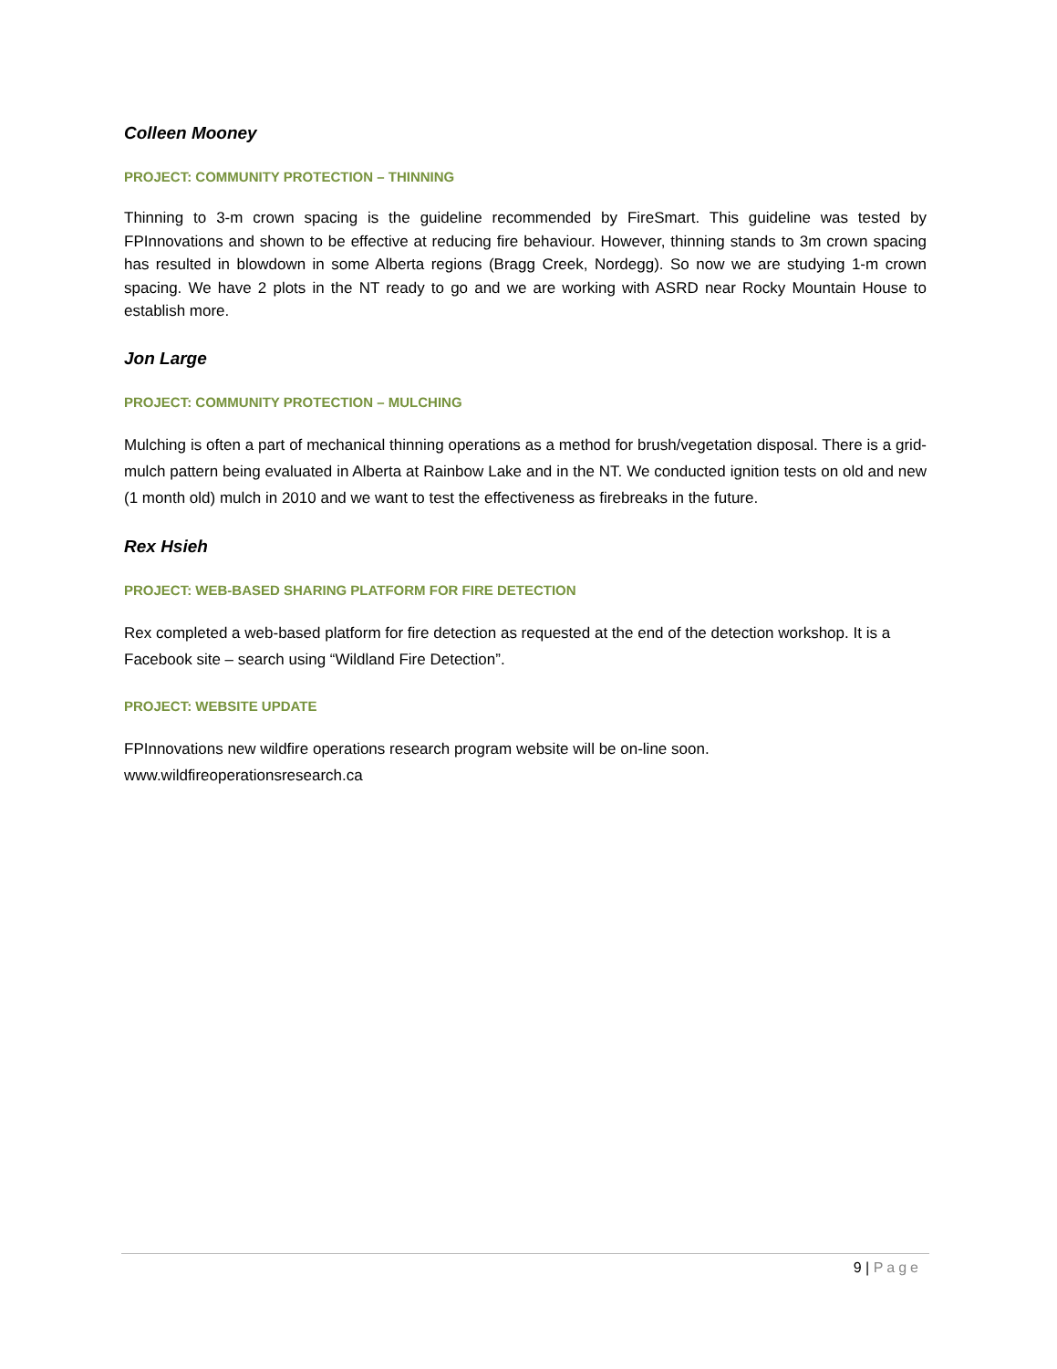Colleen Mooney
PROJECT: COMMUNITY PROTECTION – THINNING
Thinning to 3-m crown spacing is the guideline recommended by FireSmart. This guideline was tested by FPInnovations and shown to be effective at reducing fire behaviour. However, thinning stands to 3m crown spacing has resulted in blowdown in some Alberta regions (Bragg Creek, Nordegg). So now we are studying 1-m crown spacing. We have 2 plots in the NT ready to go and we are working with ASRD near Rocky Mountain House to establish more.
Jon Large
PROJECT: COMMUNITY PROTECTION – MULCHING
Mulching is often a part of mechanical thinning operations as a method for brush/vegetation disposal. There is a grid-mulch pattern being evaluated in Alberta at Rainbow Lake and in the NT. We conducted ignition tests on old and new (1 month old) mulch in 2010 and we want to test the effectiveness as firebreaks in the future.
Rex Hsieh
PROJECT: WEB-BASED SHARING PLATFORM FOR FIRE DETECTION
Rex completed a web-based platform for fire detection as requested at the end of the detection workshop. It is a Facebook site – search using “Wildland Fire Detection”.
PROJECT: WEBSITE UPDATE
FPInnovations new wildfire operations research program website will be on-line soon.
www.wildfireoperationsresearch.ca
9 | Page